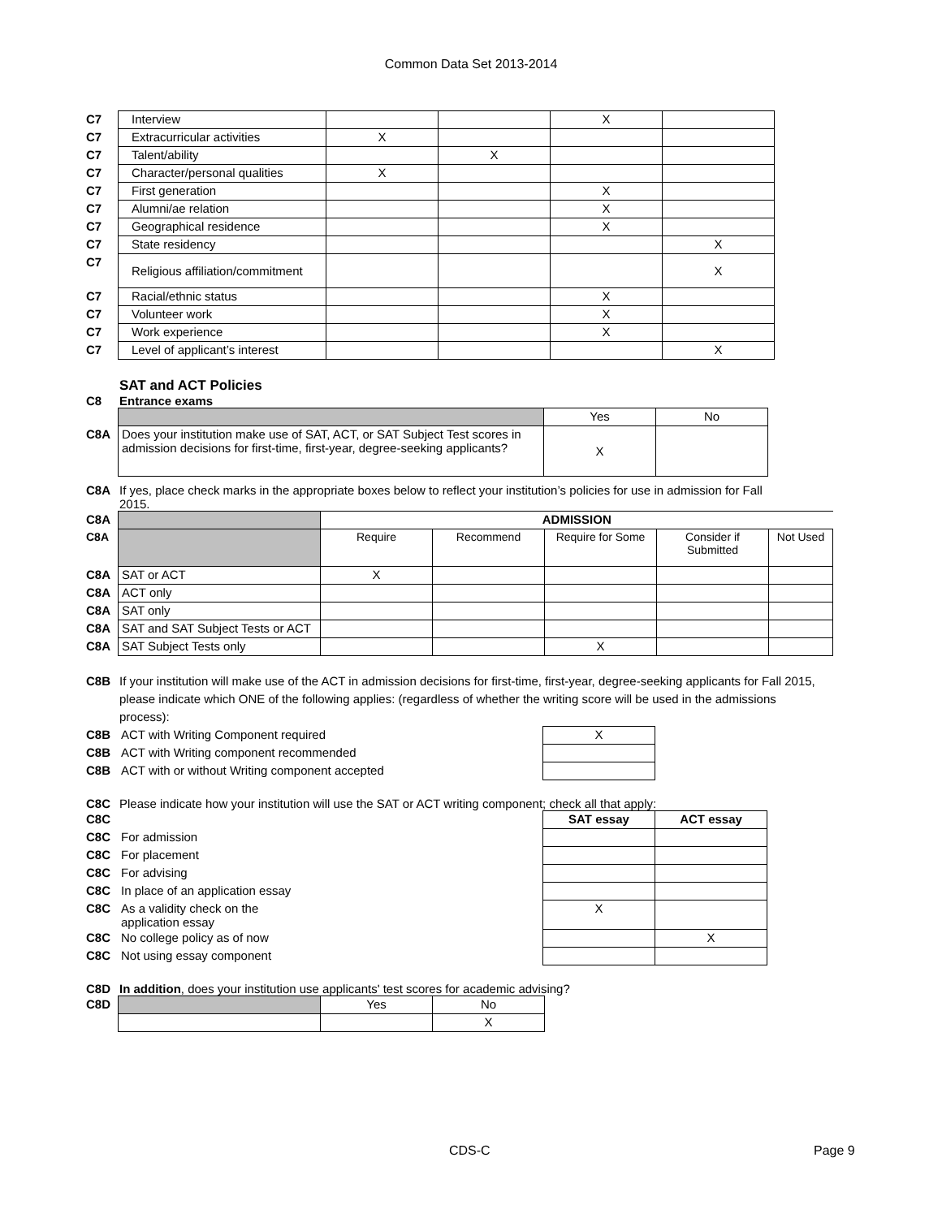Common Data Set 2013-2014
| C7 | Interview | | | X | |
| C7 | Extracurricular activities | X | | | |
| C7 | Talent/ability | | X | | |
| C7 | Character/personal qualities | X | | | |
| C7 | First generation | | | X | |
| C7 | Alumni/ae relation | | | X | |
| C7 | Geographical residence | | | X | |
| C7 | State residency | | | | X |
| C7 | Religious affiliation/commitment | | | | X |
| C7 | Racial/ethnic status | | | X | |
| C7 | Volunteer work | | | X | |
| C7 | Work experience | | | X | |
| C7 | Level of applicant’s interest | | | | X |
SAT and ACT Policies
C8 Entrance exams
| | | Yes | No |
| C8A | Does your institution make use of SAT, ACT, or SAT Subject Test scores in admission decisions for first-time, first-year, degree-seeking applicants? | X | |
C8A If yes, place check marks in the appropriate boxes below to reflect your institution’s policies for use in admission for Fall 2015.
| C8A | | ADMISSION | | | | |
| C8A | | Require | Recommend | Require for Some | Consider if Submitted | Not Used |
| C8A | SAT or ACT | X | | | | |
| C8A | ACT only | | | | | |
| C8A | SAT only | | | | | |
| C8A | SAT and SAT Subject Tests or ACT | | | | | |
| C8A | SAT Subject Tests only | | | X | | |
C8B If your institution will make use of the ACT in admission decisions for first-time, first-year, degree-seeking applicants for Fall 2015, please indicate which ONE of the following applies: (regardless of whether the writing score will be used in the admissions process):
| C8B | ACT with Writing Component required | X |
| C8B | ACT with Writing component recommended | |
| C8B | ACT with or without Writing component accepted | |
C8C Please indicate how your institution will use the SAT or ACT writing component; check all that apply:
| C8C | | SAT essay | ACT essay |
| C8C | For admission | | |
| C8C | For placement | | |
| C8C | For advising | | |
| C8C | In place of an application essay | | |
| C8C | As a validity check on the application essay | X | |
| C8C | No college policy as of now | | X |
| C8C | Not using essay component | | |
C8D In addition, does your institution use applicants' test scores for academic advising?
| C8D | | Yes | No |
| | | | X |
CDS-C Page 9